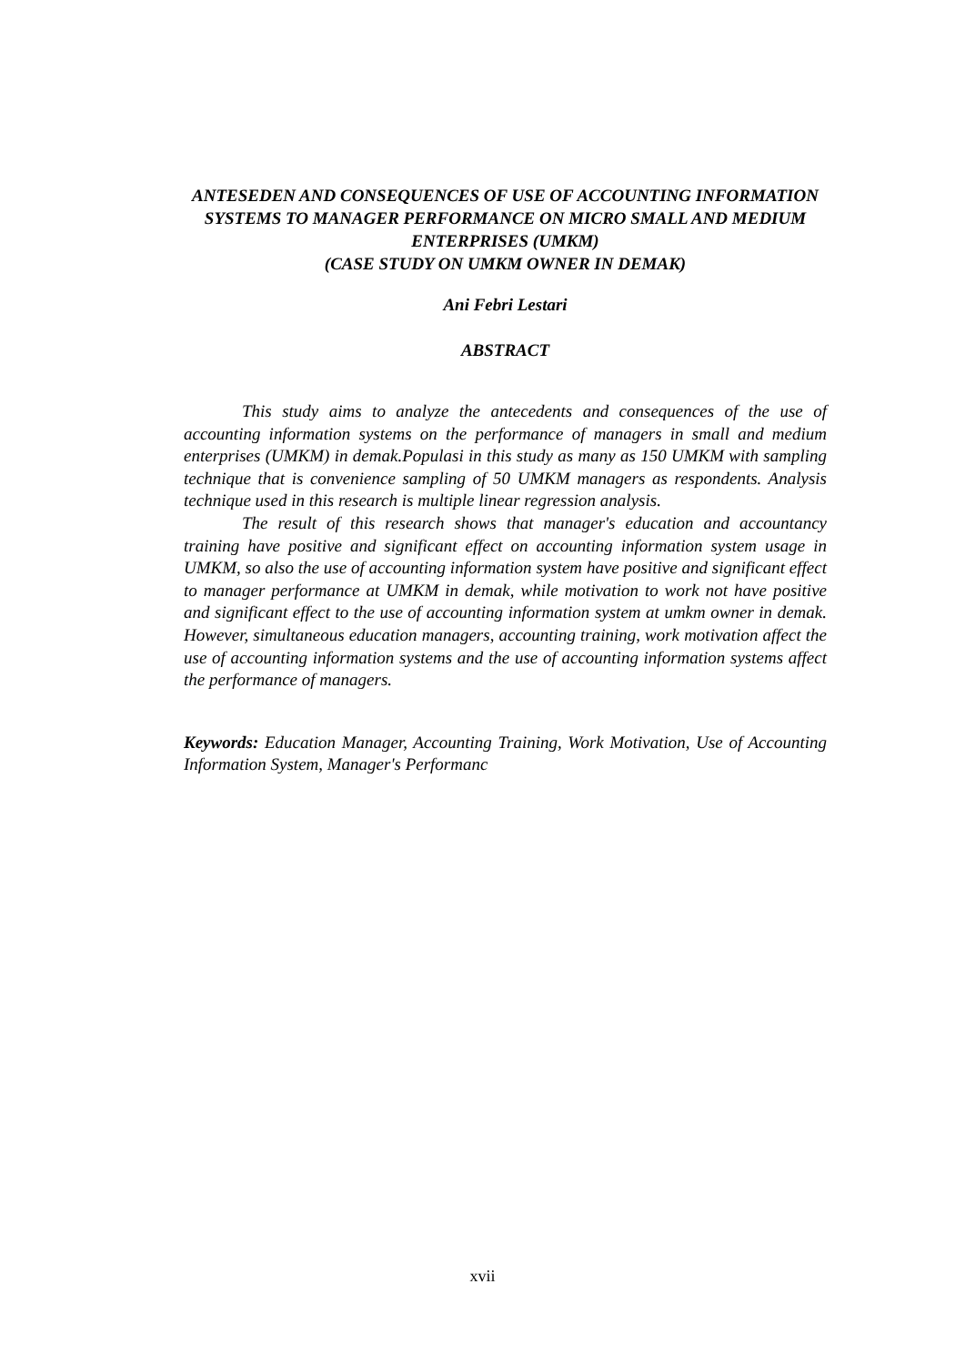ANTESEDEN AND CONSEQUENCES OF USE OF ACCOUNTING INFORMATION SYSTEMS TO MANAGER PERFORMANCE ON MICRO SMALL AND MEDIUM ENTERPRISES (UMKM)
(CASE STUDY ON UMKM OWNER IN DEMAK)
Ani Febri Lestari
ABSTRACT
This study aims to analyze the antecedents and consequences of the use of accounting information systems on the performance of managers in small and medium enterprises (UMKM) in demak.Populasi in this study as many as 150 UMKM with sampling technique that is convenience sampling of 50 UMKM managers as respondents. Analysis technique used in this research is multiple linear regression analysis.
The result of this research shows that manager's education and accountancy training have positive and significant effect on accounting information system usage in UMKM, so also the use of accounting information system have positive and significant effect to manager performance at UMKM in demak, while motivation to work not have positive and significant effect to the use of accounting information system at umkm owner in demak. However, simultaneous education managers, accounting training, work motivation affect the use of accounting information systems and the use of accounting information systems affect the performance of managers.
Keywords: Education Manager, Accounting Training, Work Motivation, Use of Accounting Information System, Manager's Performanc
xvii